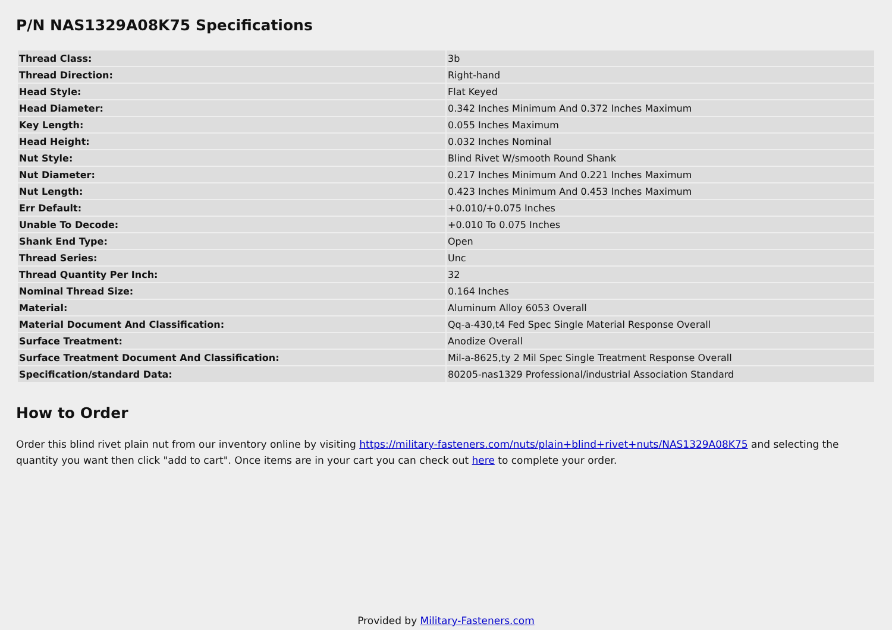P/N NAS1329A08K75 Specifications
| Thread Class: | 3b |
| Thread Direction: | Right-hand |
| Head Style: | Flat Keyed |
| Head Diameter: | 0.342 Inches Minimum And 0.372 Inches Maximum |
| Key Length: | 0.055 Inches Maximum |
| Head Height: | 0.032 Inches Nominal |
| Nut Style: | Blind Rivet W/smooth Round Shank |
| Nut Diameter: | 0.217 Inches Minimum And 0.221 Inches Maximum |
| Nut Length: | 0.423 Inches Minimum And 0.453 Inches Maximum |
| Err Default: | +0.010/+0.075 Inches |
| Unable To Decode: | +0.010 To 0.075 Inches |
| Shank End Type: | Open |
| Thread Series: | Unc |
| Thread Quantity Per Inch: | 32 |
| Nominal Thread Size: | 0.164 Inches |
| Material: | Aluminum Alloy 6053 Overall |
| Material Document And Classification: | Qq-a-430,t4 Fed Spec Single Material Response Overall |
| Surface Treatment: | Anodize Overall |
| Surface Treatment Document And Classification: | Mil-a-8625,ty 2 Mil Spec Single Treatment Response Overall |
| Specification/standard Data: | 80205-nas1329 Professional/industrial Association Standard |
How to Order
Order this blind rivet plain nut from our inventory online by visiting https://military-fasteners.com/nuts/plain+blind+rivet+nuts/NAS1329A08K75 and selecting the quantity you want then click "add to cart". Once items are in your cart you can check out here to complete your order.
Provided by Military-Fasteners.com